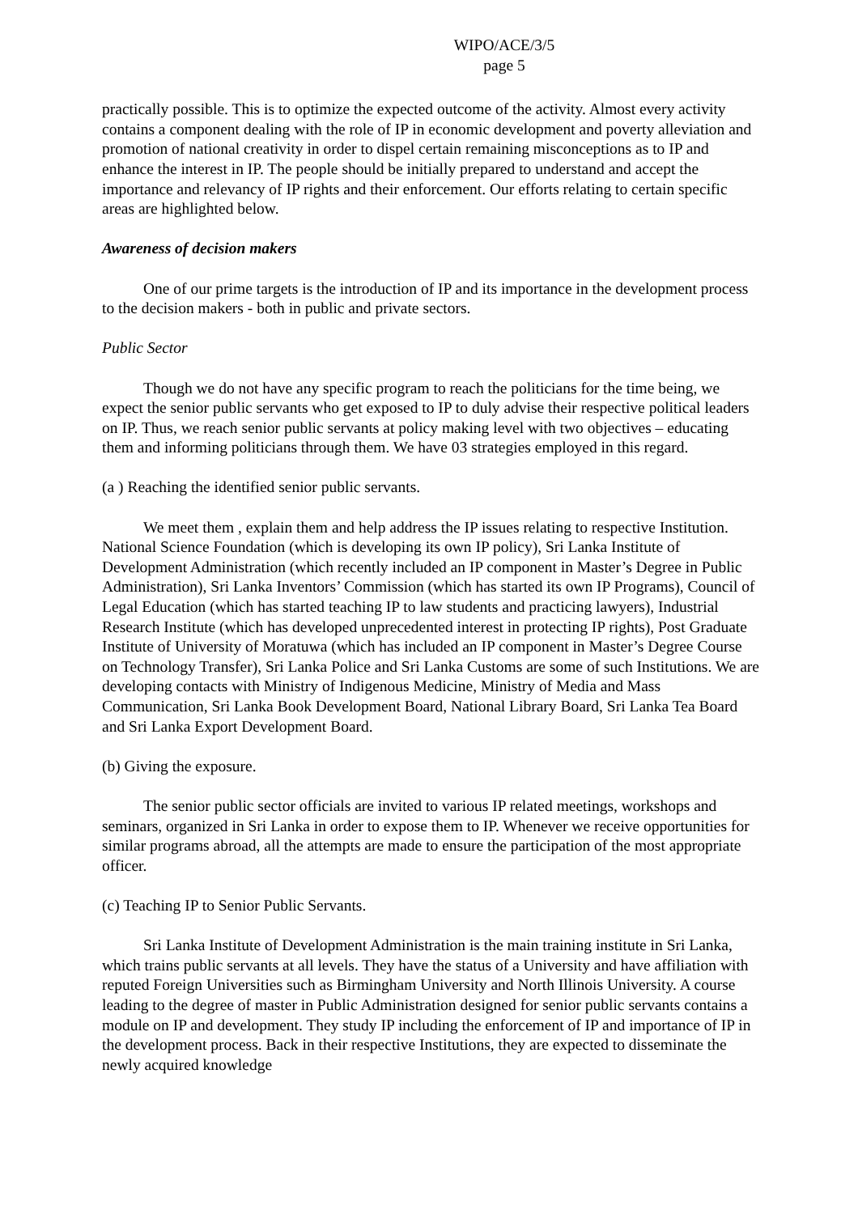WIPO/ACE/3/5
page 5
practically possible. This is to optimize the expected outcome of the activity. Almost every activity contains a component dealing with the role of IP in economic development and poverty alleviation and promotion of national creativity in order to dispel certain remaining misconceptions as to IP and enhance the interest in IP. The people should be initially prepared to understand and accept the importance and relevancy of IP rights and their enforcement. Our efforts relating to certain specific areas are highlighted below.
Awareness of decision makers
One of our prime targets is the introduction of IP and its importance in the development process to the decision makers - both in public and private sectors.
Public Sector
Though we do not have any specific program to reach the politicians for the time being, we expect the senior public servants who get exposed to IP to duly advise their respective political leaders on IP. Thus, we reach senior public servants at policy making level with two objectives – educating them and informing politicians through them. We have 03 strategies employed in this regard.
(a ) Reaching the identified senior public servants.
We meet them , explain them and help address the IP issues relating to respective Institution. National Science Foundation (which is developing its own IP policy), Sri Lanka Institute of Development Administration (which recently included an IP component in Master’s Degree in Public Administration), Sri Lanka Inventors’ Commission (which has started its own IP Programs), Council of Legal Education (which has started teaching IP to law students and practicing lawyers), Industrial Research Institute (which has developed unprecedented interest in protecting IP rights), Post Graduate Institute of University of Moratuwa (which has included an IP component in Master’s Degree Course on Technology Transfer), Sri Lanka Police and Sri Lanka Customs are some of such Institutions. We are developing contacts with Ministry of Indigenous Medicine, Ministry of Media and Mass Communication, Sri Lanka Book Development Board, National Library Board, Sri Lanka Tea Board and Sri Lanka Export Development Board.
(b) Giving the exposure.
The senior public sector officials are invited to various IP related meetings, workshops and seminars, organized in Sri Lanka in order to expose them to IP. Whenever we receive opportunities for similar programs abroad, all the attempts are made to ensure the participation of the most appropriate officer.
(c) Teaching IP to Senior Public Servants.
Sri Lanka Institute of Development Administration is the main training institute in Sri Lanka, which trains public servants at all levels. They have the status of a University and have affiliation with reputed Foreign Universities such as Birmingham University and North Illinois University. A course leading to the degree of master in Public Administration designed for senior public servants contains a module on IP and development. They study IP including the enforcement of IP and importance of IP in the development process. Back in their respective Institutions, they are expected to disseminate the newly acquired knowledge